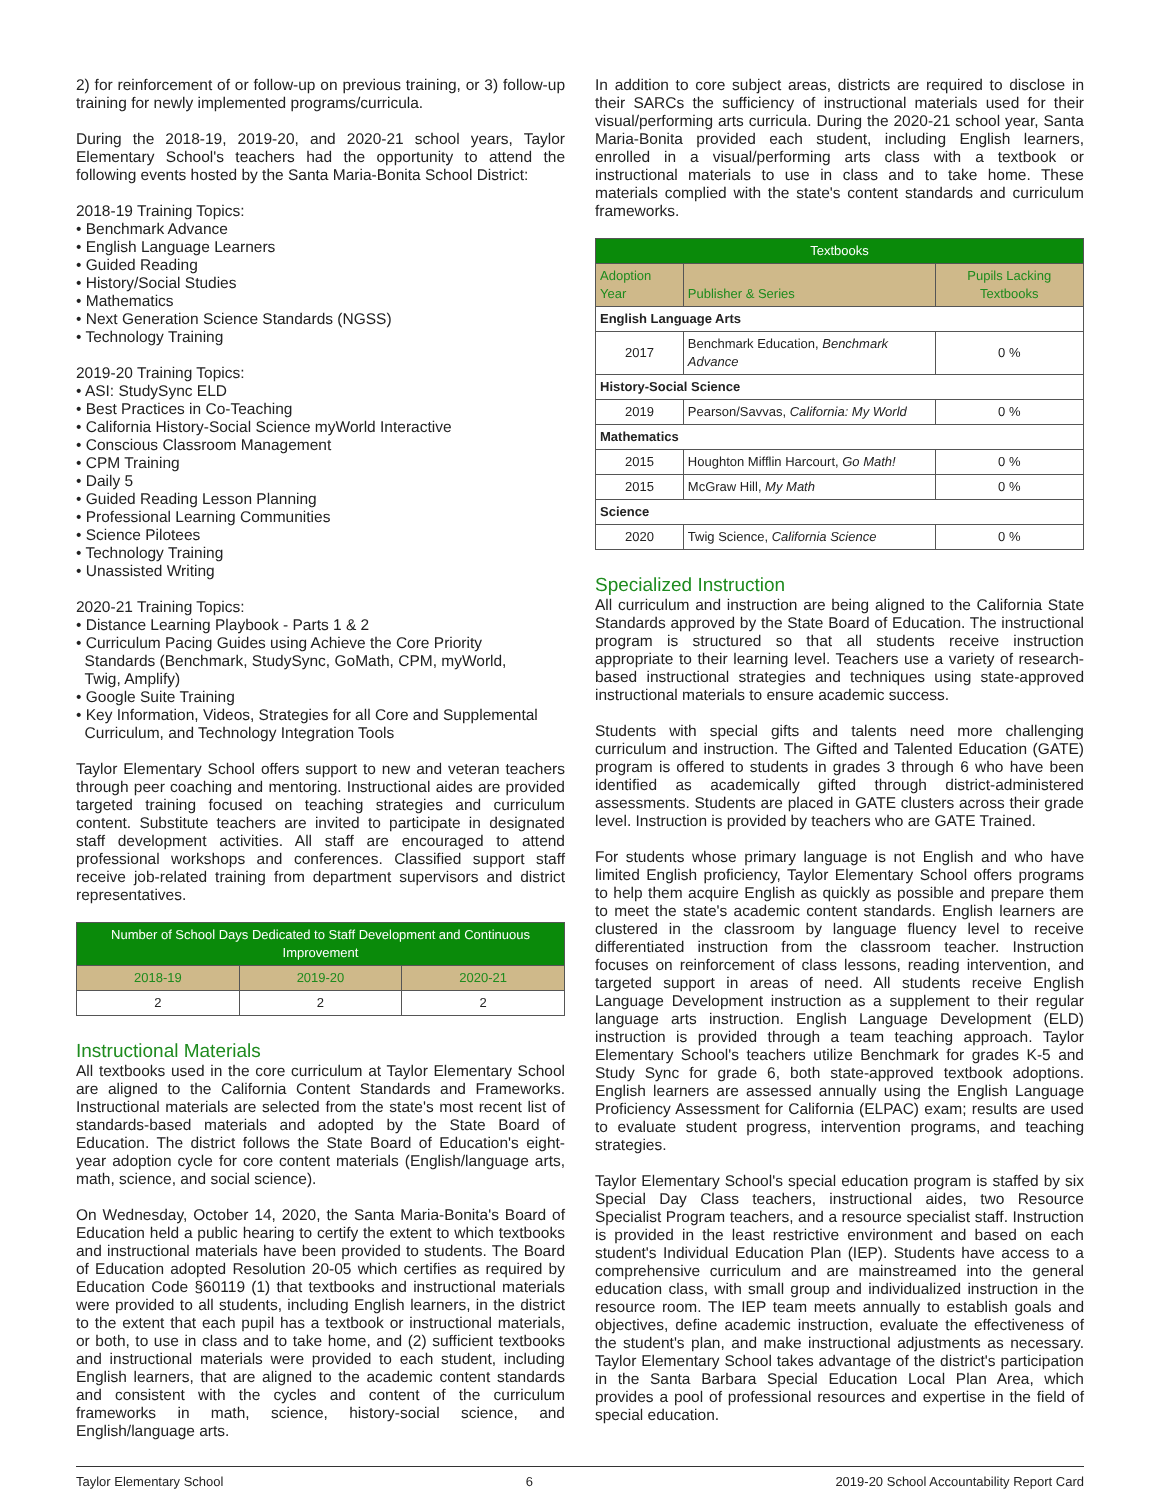2) for reinforcement of or follow-up on previous training, or 3) follow-up training for newly implemented programs/curricula.
During the 2018-19, 2019-20, and 2020-21 school years, Taylor Elementary School's teachers had the opportunity to attend the following events hosted by the Santa Maria-Bonita School District:
2018-19 Training Topics:
• Benchmark Advance
• English Language Learners
• Guided Reading
• History/Social Studies
• Mathematics
• Next Generation Science Standards (NGSS)
• Technology Training
2019-20 Training Topics:
• ASI: StudySync ELD
• Best Practices in Co-Teaching
• California History-Social Science myWorld Interactive
• Conscious Classroom Management
• CPM Training
• Daily 5
• Guided Reading Lesson Planning
• Professional Learning Communities
• Science Pilotees
• Technology Training
• Unassisted Writing
2020-21 Training Topics:
• Distance Learning Playbook - Parts 1 & 2
• Curriculum Pacing Guides using Achieve the Core Priority
Standards (Benchmark, StudySync, GoMath, CPM, myWorld,
Twig, Amplify)
• Google Suite Training
• Key Information, Videos, Strategies for all Core and Supplemental
Curriculum, and Technology Integration Tools
Taylor Elementary School offers support to new and veteran teachers through peer coaching and mentoring. Instructional aides are provided targeted training focused on teaching strategies and curriculum content. Substitute teachers are invited to participate in designated staff development activities. All staff are encouraged to attend professional workshops and conferences. Classified support staff receive job-related training from department supervisors and district representatives.
| Number of School Days Dedicated to Staff Development and Continuous Improvement | | |
| --- | --- | --- |
| 2018-19 | 2019-20 | 2020-21 |
| 2 | 2 | 2 |
Instructional Materials
All textbooks used in the core curriculum at Taylor Elementary School are aligned to the California Content Standards and Frameworks. Instructional materials are selected from the state's most recent list of standards-based materials and adopted by the State Board of Education. The district follows the State Board of Education's eight-year adoption cycle for core content materials (English/language arts, math, science, and social science).
On Wednesday, October 14, 2020, the Santa Maria-Bonita's Board of Education held a public hearing to certify the extent to which textbooks and instructional materials have been provided to students. The Board of Education adopted Resolution 20-05 which certifies as required by Education Code §60119 (1) that textbooks and instructional materials were provided to all students, including English learners, in the district to the extent that each pupil has a textbook or instructional materials, or both, to use in class and to take home, and (2) sufficient textbooks and instructional materials were provided to each student, including English learners, that are aligned to the academic content standards and consistent with the cycles and content of the curriculum frameworks in math, science, history-social science, and English/language arts.
In addition to core subject areas, districts are required to disclose in their SARCs the sufficiency of instructional materials used for their visual/performing arts curricula. During the 2020-21 school year, Santa Maria-Bonita provided each student, including English learners, enrolled in a visual/performing arts class with a textbook or instructional materials to use in class and to take home. These materials complied with the state's content standards and curriculum frameworks.
| Textbooks | | |
| --- | --- | --- |
| Adoption Year | Publisher & Series | Pupils Lacking Textbooks |
| English Language Arts | | |
| 2017 | Benchmark Education, Benchmark Advance | 0 % |
| History-Social Science | | |
| 2019 | Pearson/Savvas, California: My World | 0 % |
| Mathematics | | |
| 2015 | Houghton Mifflin Harcourt, Go Math! | 0 % |
| 2015 | McGraw Hill, My Math | 0 % |
| Science | | |
| 2020 | Twig Science, California Science | 0 % |
Specialized Instruction
All curriculum and instruction are being aligned to the California State Standards approved by the State Board of Education. The instructional program is structured so that all students receive instruction appropriate to their learning level. Teachers use a variety of research-based instructional strategies and techniques using state-approved instructional materials to ensure academic success.
Students with special gifts and talents need more challenging curriculum and instruction. The Gifted and Talented Education (GATE) program is offered to students in grades 3 through 6 who have been identified as academically gifted through district-administered assessments. Students are placed in GATE clusters across their grade level. Instruction is provided by teachers who are GATE Trained.
For students whose primary language is not English and who have limited English proficiency, Taylor Elementary School offers programs to help them acquire English as quickly as possible and prepare them to meet the state's academic content standards. English learners are clustered in the classroom by language fluency level to receive differentiated instruction from the classroom teacher. Instruction focuses on reinforcement of class lessons, reading intervention, and targeted support in areas of need. All students receive English Language Development instruction as a supplement to their regular language arts instruction. English Language Development (ELD) instruction is provided through a team teaching approach. Taylor Elementary School's teachers utilize Benchmark for grades K-5 and Study Sync for grade 6, both state-approved textbook adoptions. English learners are assessed annually using the English Language Proficiency Assessment for California (ELPAC) exam; results are used to evaluate student progress, intervention programs, and teaching strategies.
Taylor Elementary School's special education program is staffed by six Special Day Class teachers, instructional aides, two Resource Specialist Program teachers, and a resource specialist staff. Instruction is provided in the least restrictive environment and based on each student's Individual Education Plan (IEP). Students have access to a comprehensive curriculum and are mainstreamed into the general education class, with small group and individualized instruction in the resource room. The IEP team meets annually to establish goals and objectives, define academic instruction, evaluate the effectiveness of the student's plan, and make instructional adjustments as necessary. Taylor Elementary School takes advantage of the district's participation in the Santa Barbara Special Education Local Plan Area, which provides a pool of professional resources and expertise in the field of special education.
Taylor Elementary School 6 2019-20 School Accountability Report Card